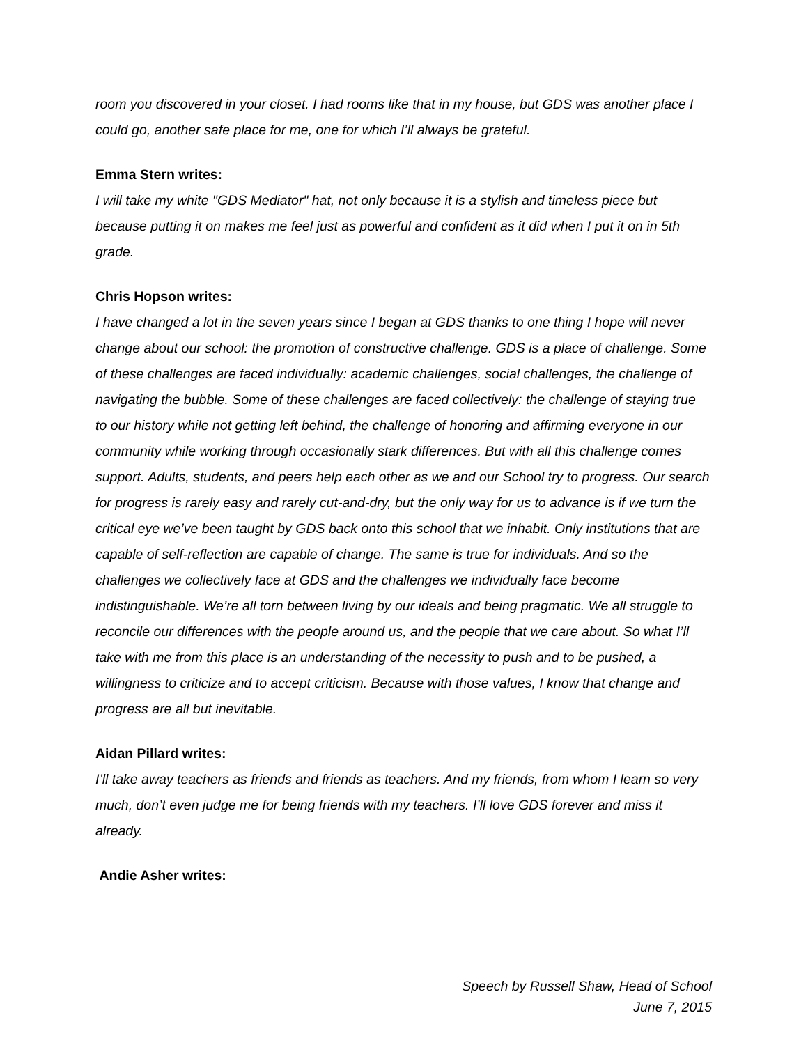room you discovered in your closet. I had rooms like that in my house, but GDS was another place I could go, another safe place for me, one for which I’ll always be grateful.
Emma Stern writes:
I will take my white "GDS Mediator" hat, not only because it is a stylish and timeless piece but because putting it on makes me feel just as powerful and confident as it did when I put it on in 5th grade.
Chris Hopson writes:
I have changed a lot in the seven years since I began at GDS thanks to one thing I hope will never change about our school: the promotion of constructive challenge. GDS is a place of challenge. Some of these challenges are faced individually: academic challenges, social challenges, the challenge of navigating the bubble. Some of these challenges are faced collectively: the challenge of staying true to our history while not getting left behind, the challenge of honoring and affirming everyone in our community while working through occasionally stark differences. But with all this challenge comes support. Adults, students, and peers help each other as we and our School try to progress. Our search for progress is rarely easy and rarely cut-and-dry, but the only way for us to advance is if we turn the critical eye we’ve been taught by GDS back onto this school that we inhabit. Only institutions that are capable of self-reflection are capable of change. The same is true for individuals. And so the challenges we collectively face at GDS and the challenges we individually face become indistinguishable. We’re all torn between living by our ideals and being pragmatic. We all struggle to reconcile our differences with the people around us, and the people that we care about. So what I’ll take with me from this place is an understanding of the necessity to push and to be pushed, a willingness to criticize and to accept criticism. Because with those values, I know that change and progress are all but inevitable.
Aidan Pillard writes:
I’ll take away teachers as friends and friends as teachers. And my friends, from whom I learn so very much, don’t even judge me for being friends with my teachers. I’ll love GDS forever and miss it already.
Andie Asher writes:
Speech by Russell Shaw, Head of School
June 7, 2015